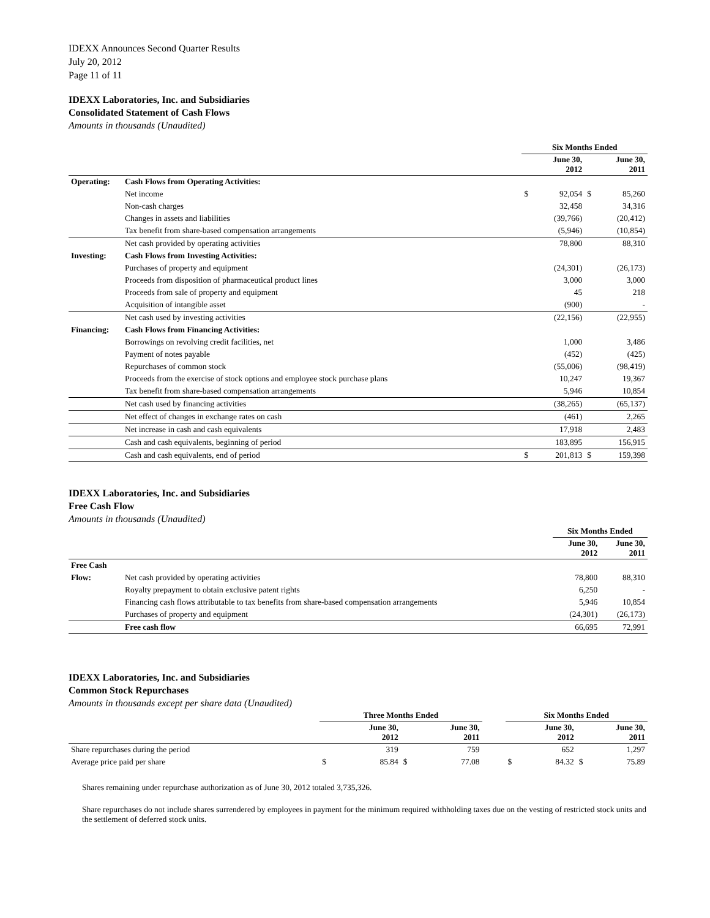IDEXX Announces Second Quarter Results
July 20, 2012
Page 11 of 11
IDEXX Laboratories, Inc. and Subsidiaries
Consolidated Statement of Cash Flows
Amounts in thousands (Unaudited)
| | | Six Months Ended | | | |
| --- | --- | --- | --- | --- | --- |
| | | June 30, 2012 | | June 30, 2011 | |
| Operating: | Cash Flows from Operating Activities: | | | | |
| | Net income | $ | 92,054 | $ | 85,260 |
| | Non-cash charges | | 32,458 | | 34,316 |
| | Changes in assets and liabilities | | (39,766) | | (20,412) |
| | Tax benefit from share-based compensation arrangements | | (5,946) | | (10,854) |
| | Net cash provided by operating activities | | 78,800 | | 88,310 |
| Investing: | Cash Flows from Investing Activities: | | | | |
| | Purchases of property and equipment | | (24,301) | | (26,173) |
| | Proceeds from disposition of pharmaceutical product lines | | 3,000 | | 3,000 |
| | Proceeds from sale of property and equipment | | 45 | | 218 |
| | Acquisition of intangible asset | | (900) | | - |
| | Net cash used by investing activities | | (22,156) | | (22,955) |
| Financing: | Cash Flows from Financing Activities: | | | | |
| | Borrowings on revolving credit facilities, net | | 1,000 | | 3,486 |
| | Payment of notes payable | | (452) | | (425) |
| | Repurchases of common stock | | (55,006) | | (98,419) |
| | Proceeds from the exercise of stock options and employee stock purchase plans | | 10,247 | | 19,367 |
| | Tax benefit from share-based compensation arrangements | | 5,946 | | 10,854 |
| | Net cash used by financing activities | | (38,265) | | (65,137) |
| | Net effect of changes in exchange rates on cash | | (461) | | 2,265 |
| | Net increase in cash and cash equivalents | | 17,918 | | 2,483 |
| | Cash and cash equivalents, beginning of period | | 183,895 | | 156,915 |
| | Cash and cash equivalents, end of period | $ | 201,813 | $ | 159,398 |
IDEXX Laboratories, Inc. and Subsidiaries
Free Cash Flow
Amounts in thousands (Unaudited)
| | | Six Months Ended | |
| --- | --- | --- | --- |
| | | June 30, 2012 | June 30, 2011 |
| Free Cash | | | |
| Flow: | Net cash provided by operating activities | 78,800 | 88,310 |
| | Royalty prepayment to obtain exclusive patent rights | 6,250 | - |
| | Financing cash flows attributable to tax benefits from share-based compensation arrangements | 5,946 | 10,854 |
| | Purchases of property and equipment | (24,301) | (26,173) |
| | Free cash flow | 66,695 | 72,991 |
IDEXX Laboratories, Inc. and Subsidiaries
Common Stock Repurchases
Amounts in thousands except per share data (Unaudited)
| | Three Months Ended | | | | | Six Months Ended | | | |
| --- | --- | --- | --- | --- | --- | --- | --- | --- | --- |
| | June 30, 2012 | | June 30, 2011 | | | June 30, 2012 | | June 30, 2011 | |
| Share repurchases during the period | | 319 | | 759 | | | 652 | | 1,297 |
| Average price paid per share | $ | 85.84 | $ | 77.08 | | $ | 84.32 | $ | 75.89 |
Shares remaining under repurchase authorization as of June 30, 2012 totaled 3,735,326.
Share repurchases do not include shares surrendered by employees in payment for the minimum required withholding taxes due on the vesting of restricted stock units and the settlement of deferred stock units.